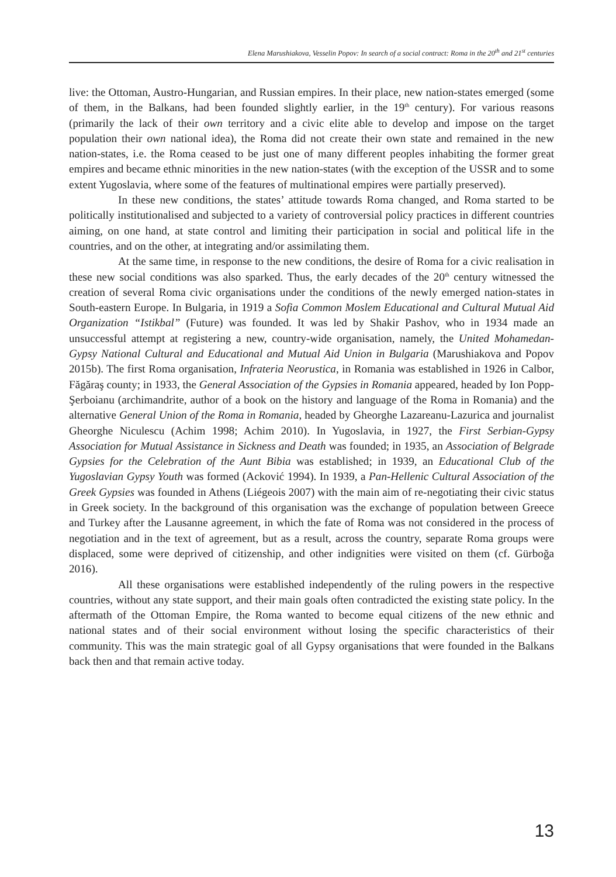Elena Marushiakova, Vesselin Popov: In search of a social contract: Roma in the 20<sup>th</sup> and 21<sup>st</sup> centuries
live: the Ottoman, Austro-Hungarian, and Russian empires. In their place, new nation-states emerged (some of them, in the Balkans, had been founded slightly earlier, in the 19<sup>th</sup> century). For various reasons (primarily the lack of their own territory and a civic elite able to develop and impose on the target population their own national idea), the Roma did not create their own state and remained in the new nation-states, i.e. the Roma ceased to be just one of many different peoples inhabiting the former great empires and became ethnic minorities in the new nation-states (with the exception of the USSR and to some extent Yugoslavia, where some of the features of multinational empires were partially preserved).
In these new conditions, the states’ attitude towards Roma changed, and Roma started to be politically institutionalised and subjected to a variety of controversial policy practices in different countries aiming, on one hand, at state control and limiting their participation in social and political life in the countries, and on the other, at integrating and/or assimilating them.
At the same time, in response to the new conditions, the desire of Roma for a civic realisation in these new social conditions was also sparked. Thus, the early decades of the 20<sup>th</sup> century witnessed the creation of several Roma civic organisations under the conditions of the newly emerged nation-states in South-eastern Europe. In Bulgaria, in 1919 a Sofia Common Moslem Educational and Cultural Mutual Aid Organization “Istikbal” (Future) was founded. It was led by Shakir Pashov, who in 1934 made an unsuccessful attempt at registering a new, country-wide organisation, namely, the United Mohamedan-Gypsy National Cultural and Educational and Mutual Aid Union in Bulgaria (Marushiakova and Popov 2015b). The first Roma organisation, Infrateria Neorustica, in Romania was established in 1926 in Calbor, Făgăraş county; in 1933, the General Association of the Gypsies in Romania appeared, headed by Ion Popp-Şerboianu (archimandrite, author of a book on the history and language of the Roma in Romania) and the alternative General Union of the Roma in Romania, headed by Gheorghe Lazareanu-Lazurica and journalist Gheorghe Niculescu (Achim 1998; Achim 2010). In Yugoslavia, in 1927, the First Serbian-Gypsy Association for Mutual Assistance in Sickness and Death was founded; in 1935, an Association of Belgrade Gypsies for the Celebration of the Aunt Bibia was established; in 1939, an Educational Club of the Yugoslavian Gypsy Youth was formed (Acković 1994). In 1939, a Pan-Hellenic Cultural Association of the Greek Gypsies was founded in Athens (Liégeois 2007) with the main aim of re-negotiating their civic status in Greek society. In the background of this organisation was the exchange of population between Greece and Turkey after the Lausanne agreement, in which the fate of Roma was not considered in the process of negotiation and in the text of agreement, but as a result, across the country, separate Roma groups were displaced, some were deprived of citizenship, and other indignities were visited on them (cf. Gürboğa 2016).
All these organisations were established independently of the ruling powers in the respective countries, without any state support, and their main goals often contradicted the existing state policy. In the aftermath of the Ottoman Empire, the Roma wanted to become equal citizens of the new ethnic and national states and of their social environment without losing the specific characteristics of their community. This was the main strategic goal of all Gypsy organisations that were founded in the Balkans back then and that remain active today.
13